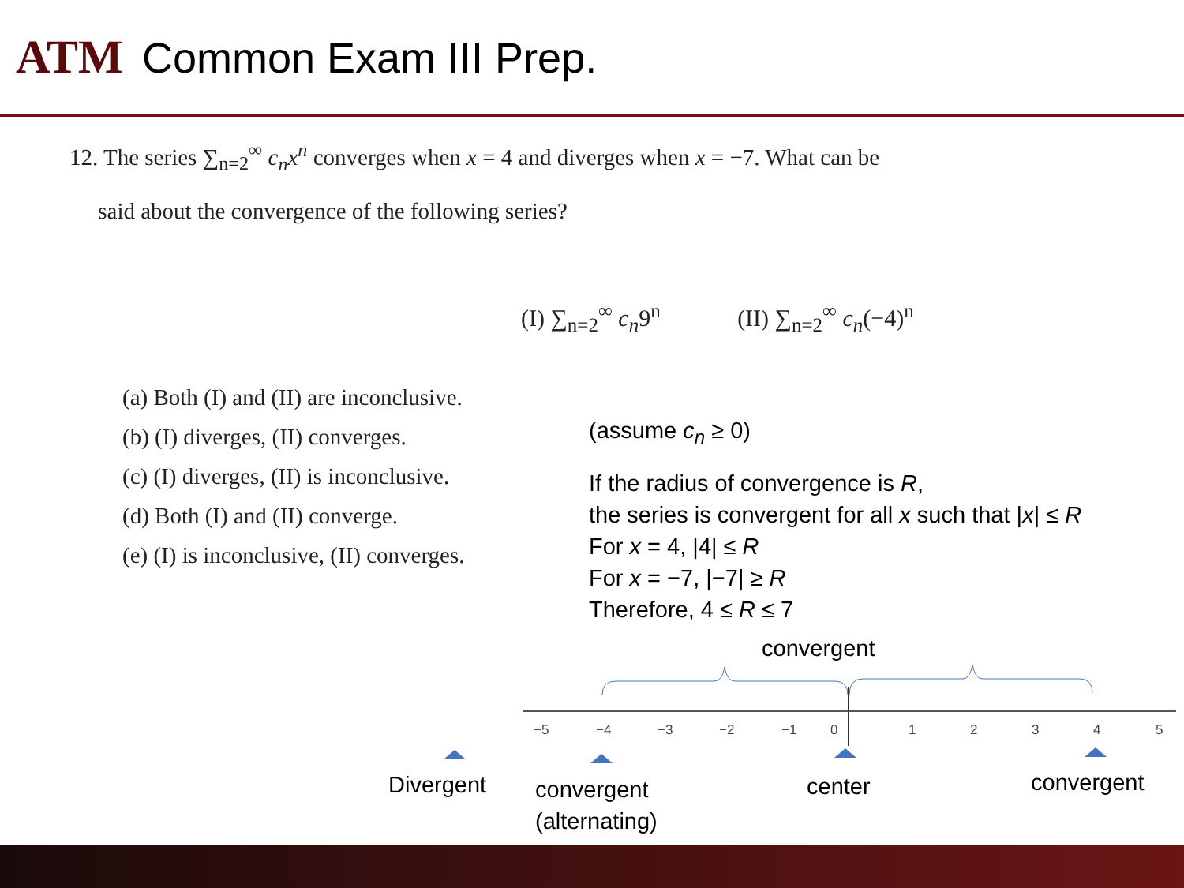ATM Common Exam III Prep.
12. The series ∑<sub>n=2</sub><sup>∞</sup> c<sub>n</sub>x<sup>n</sup> converges when x = 4 and diverges when x = −7. What can be
said about the convergence of the following series?
(I) ∑<sub>n=2</sub><sup>∞</sup> c<sub>n</sub>9<sup>n</sup> (II) ∑<sub>n=2</sub><sup>∞</sup> c<sub>n</sub>(−4)<sup>n</sup>
(a) Both (I) and (II) are inconclusive.
(b) (I) diverges, (II) converges.
(c) (I) diverges, (II) is inconclusive.
(d) Both (I) and (II) converge.
(e) (I) is inconclusive, (II) converges.
(assume c<sub>n</sub> ≥ 0)
If the radius of convergence is R,
the series is convergent for all x such that |x| ≤ R
For x = 4, |4| ≤ R
For x = −7, |−7| ≥ R
Therefore, 4 ≤ R ≤ 7
convergent
−5
−4
−3
−2
−1
0
1
2
3
4
5
Divergent
convergent
(alternating)
center convergent